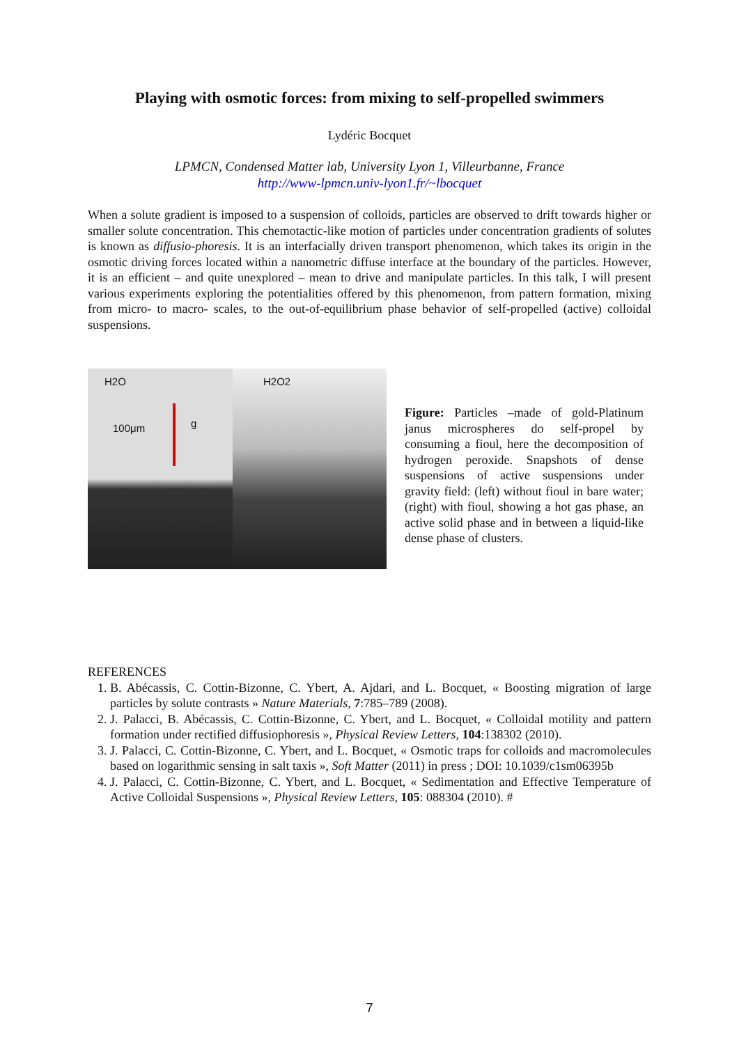Playing with osmotic forces: from mixing to self-propelled swimmers
Lydéric Bocquet
LPMCN, Condensed Matter lab, University Lyon 1, Villeurbanne, France
http://www-lpmcn.univ-lyon1.fr/~lbocquet
When a solute gradient is imposed to a suspension of colloids, particles are observed to drift towards higher or smaller solute concentration. This chemotactic-like motion of particles under concentration gradients of solutes is known as diffusio-phoresis. It is an interfacially driven transport phenomenon, which takes its origin in the osmotic driving forces located within a nanometric diffuse interface at the boundary of the particles. However, it is an efficient – and quite unexplored – mean to drive and manipulate particles. In this talk, I will present various experiments exploring the potentialities offered by this phenomenon, from pattern formation, mixing from micro- to macro- scales, to the out-of-equilibrium phase behavior of self-propelled (active) colloidal suspensions.
H2O
100μm
g
H2O2
Figure: Particles –made of gold-Platinum janus microspheres do self-propel by consuming a fioul, here the decomposition of hydrogen peroxide. Snapshots of dense suspensions of active suspensions under gravity field: (left) without fioul in bare water; (right) with fioul, showing a hot gas phase, an active solid phase and in between a liquid-like dense phase of clusters.
REFERENCES
1. B. Abécassis, C. Cottin-Bizonne, C. Ybert, A. Ajdari, and L. Bocquet, « Boosting migration of large particles by solute contrasts » Nature Materials, 7:785–789 (2008).
2. J. Palacci, B. Abécassis, C. Cottin-Bizonne, C. Ybert, and L. Bocquet, « Colloidal motility and pattern formation under rectified diffusiophoresis », Physical Review Letters, 104:138302 (2010).
3. J. Palacci, C. Cottin-Bizonne, C. Ybert, and L. Bocquet, « Osmotic traps for colloids and macromolecules based on logarithmic sensing in salt taxis », Soft Matter (2011) in press ; DOI: 10.1039/c1sm06395b
4. J. Palacci, C. Cottin-Bizonne, C. Ybert, and L. Bocquet, « Sedimentation and Effective Temperature of Active Colloidal Suspensions », Physical Review Letters, 105: 088304 (2010). #
7